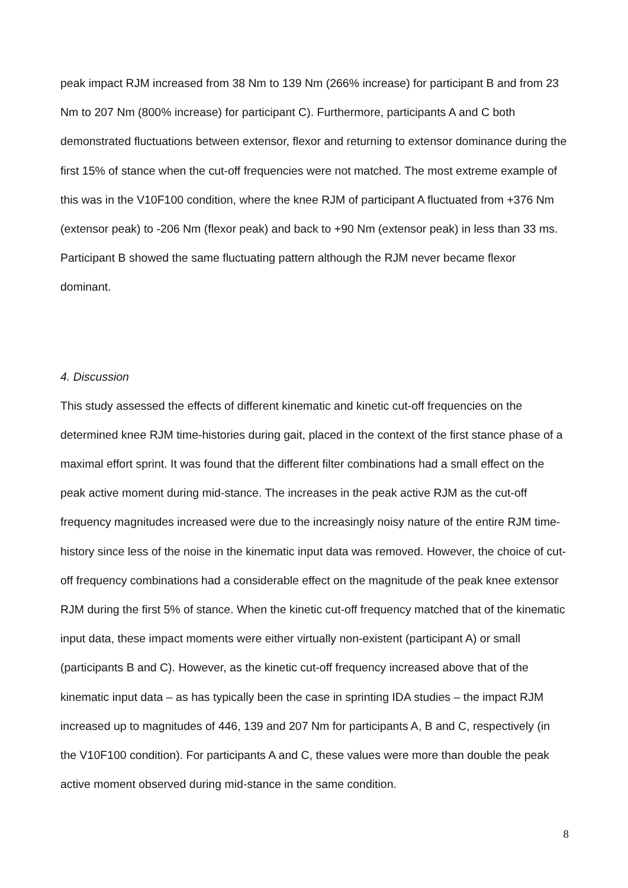peak impact RJM increased from 38 Nm to 139 Nm (266% increase) for participant B and from 23 Nm to 207 Nm (800% increase) for participant C). Furthermore, participants A and C both demonstrated fluctuations between extensor, flexor and returning to extensor dominance during the first 15% of stance when the cut-off frequencies were not matched. The most extreme example of this was in the V10F100 condition, where the knee RJM of participant A fluctuated from +376 Nm (extensor peak) to -206 Nm (flexor peak) and back to +90 Nm (extensor peak) in less than 33 ms. Participant B showed the same fluctuating pattern although the RJM never became flexor dominant.
4. Discussion
This study assessed the effects of different kinematic and kinetic cut-off frequencies on the determined knee RJM time-histories during gait, placed in the context of the first stance phase of a maximal effort sprint. It was found that the different filter combinations had a small effect on the peak active moment during mid-stance. The increases in the peak active RJM as the cut-off frequency magnitudes increased were due to the increasingly noisy nature of the entire RJM time-history since less of the noise in the kinematic input data was removed. However, the choice of cut-off frequency combinations had a considerable effect on the magnitude of the peak knee extensor RJM during the first 5% of stance. When the kinetic cut-off frequency matched that of the kinematic input data, these impact moments were either virtually non-existent (participant A) or small (participants B and C). However, as the kinetic cut-off frequency increased above that of the kinematic input data – as has typically been the case in sprinting IDA studies – the impact RJM increased up to magnitudes of 446, 139 and 207 Nm for participants A, B and C, respectively (in the V10F100 condition). For participants A and C, these values were more than double the peak active moment observed during mid-stance in the same condition.
8